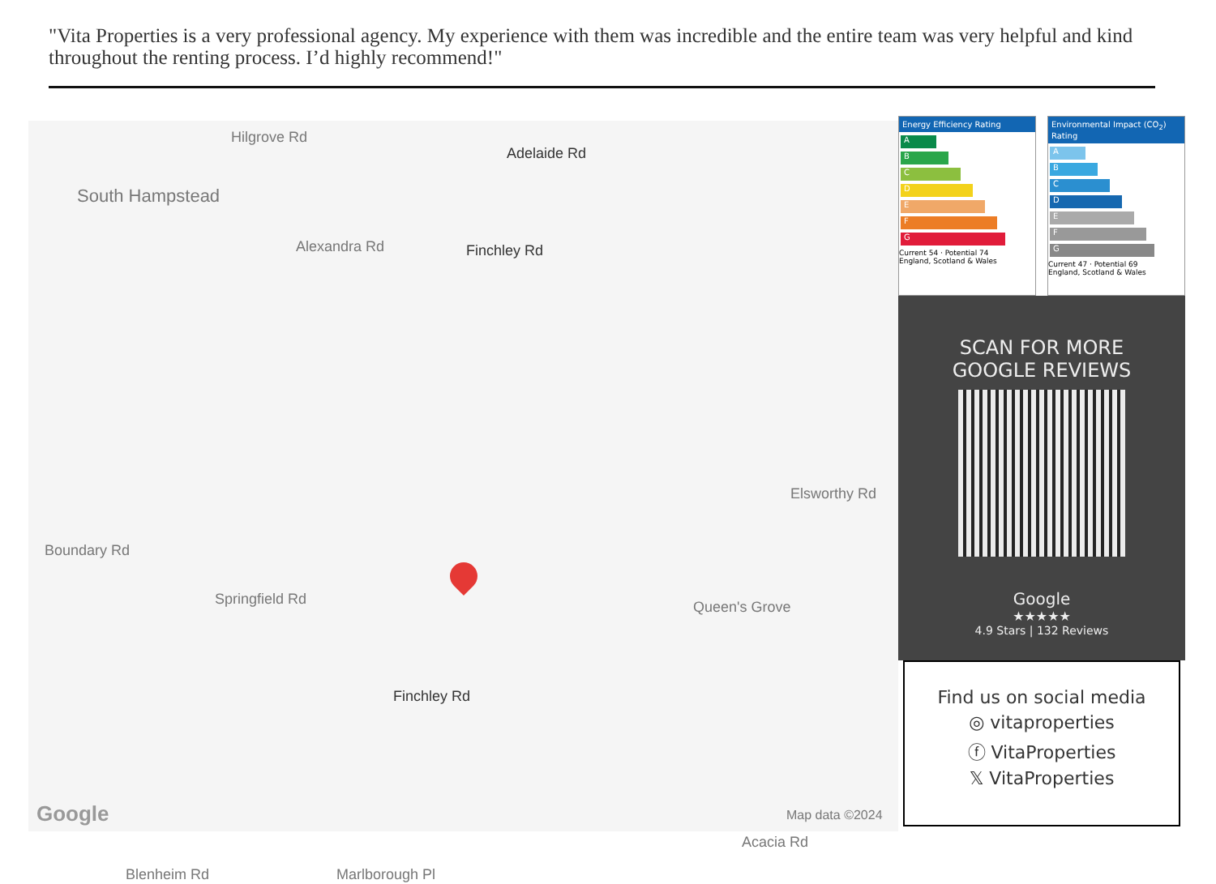"Vita Properties is a very professional agency. My experience with them was incredible and the entire team was very helpful and kind throughout the renting process. I’d highly recommend!"
Hilgrove Rd
Adelaide Rd
South Hampstead
Alexandra Rd Finchley Rd
Boundary Rd
Springfield Rd
Elsworthy Rd
Queen's Grove
Finchley Rd
Blenheim Rd Marlborough Pl
Acacia Rd
Google Map data ©2024
Energy Efficiency Rating
A
B
C
D
E
F
G
Current 54 · Potential 74
England, Scotland & Wales
Environmental Impact (CO<sub>2</sub>) Rating
A
B
C
D
E
F
G
Current 47 · Potential 69
England, Scotland & Wales
SCAN FOR MORE
GOOGLE REVIEWS
Google
★★★★★
4.9 Stars | 132 Reviews
Find us on social media
◎ vitaproperties
ⓕ VitaProperties
𝕏 VitaProperties